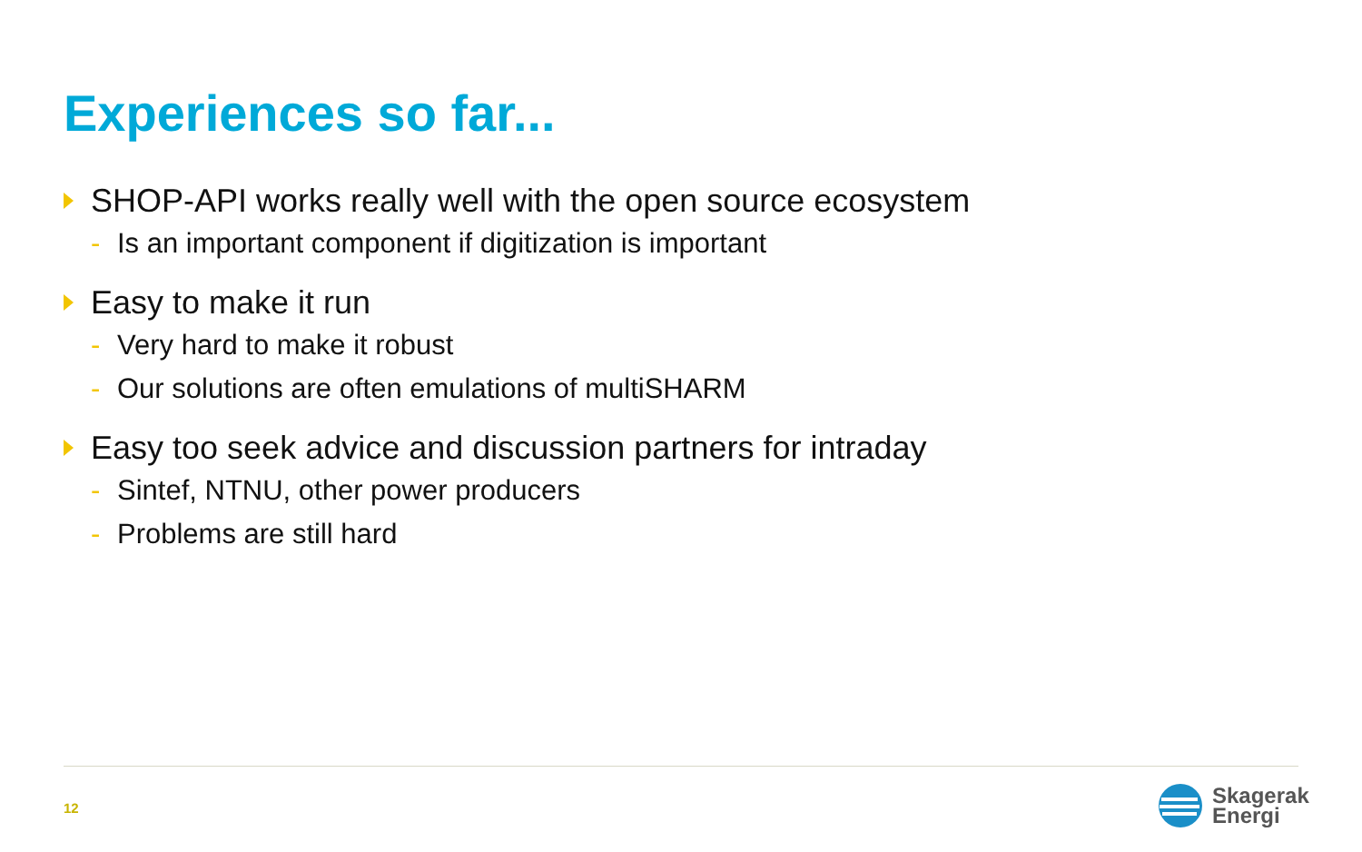Experiences so far...
SHOP-API works really well with the open source ecosystem
- Is an important component if digitization is important
Easy to make it run
- Very hard to make it robust
- Our solutions are often emulations of multiSHARM
Easy too seek advice and discussion partners for intraday
- Sintef, NTNU, other power producers
- Problems are still hard
12
Skagerak
Energi